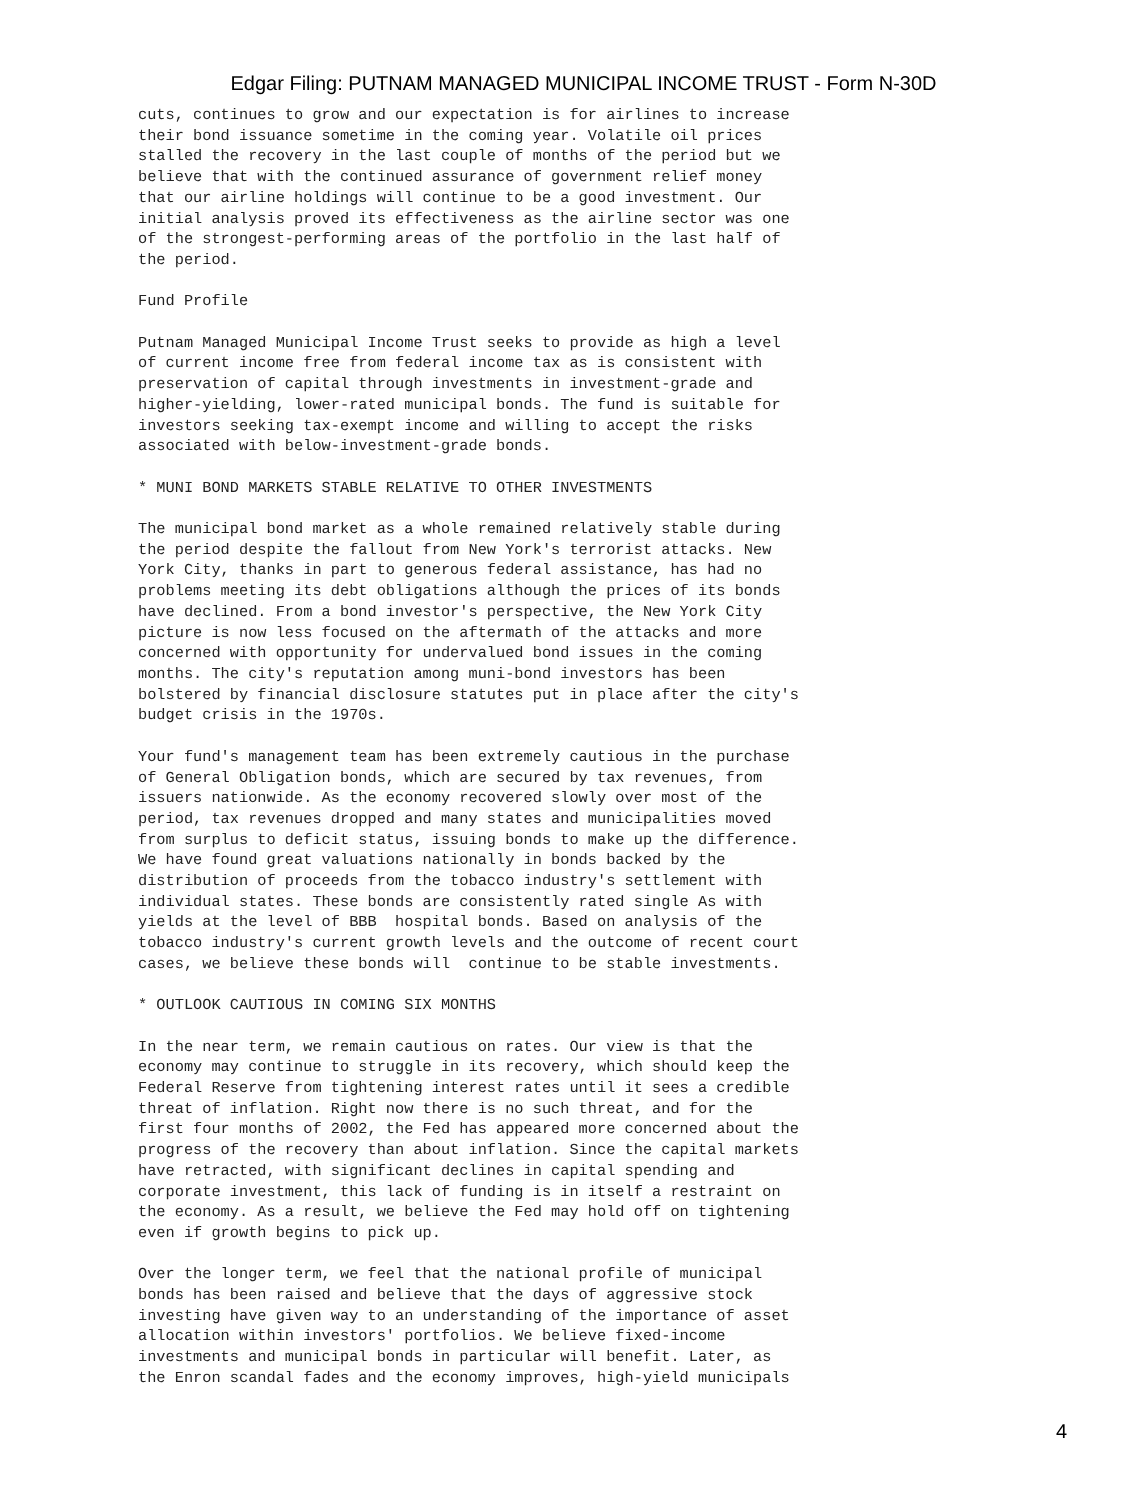Edgar Filing: PUTNAM MANAGED MUNICIPAL INCOME TRUST - Form N-30D
cuts, continues to grow and our expectation is for airlines to increase
their bond issuance sometime in the coming year. Volatile oil prices
stalled the recovery in the last couple of months of the period but we
believe that with the continued assurance of government relief money
that our airline holdings will continue to be a good investment. Our
initial analysis proved its effectiveness as the airline sector was one
of the strongest-performing areas of the portfolio in the last half of
the period.

Fund Profile

Putnam Managed Municipal Income Trust seeks to provide as high a level
of current income free from federal income tax as is consistent with
preservation of capital through investments in investment-grade and
higher-yielding, lower-rated municipal bonds. The fund is suitable for
investors seeking tax-exempt income and willing to accept the risks
associated with below-investment-grade bonds.

* MUNI BOND MARKETS STABLE RELATIVE TO OTHER INVESTMENTS

The municipal bond market as a whole remained relatively stable during
the period despite the fallout from New York's terrorist attacks. New
York City, thanks in part to generous federal assistance, has had no
problems meeting its debt obligations although the prices of its bonds
have declined. From a bond investor's perspective, the New York City
picture is now less focused on the aftermath of the attacks and more
concerned with opportunity for undervalued bond issues in the coming
months. The city's reputation among muni-bond investors has been
bolstered by financial disclosure statutes put in place after the city's
budget crisis in the 1970s.

Your fund's management team has been extremely cautious in the purchase
of General Obligation bonds, which are secured by tax revenues, from
issuers nationwide. As the economy recovered slowly over most of the
period, tax revenues dropped and many states and municipalities moved
from surplus to deficit status, issuing bonds to make up the difference.
We have found great valuations nationally in bonds backed by the
distribution of proceeds from the tobacco industry's settlement with
individual states. These bonds are consistently rated single As with
yields at the level of BBB  hospital bonds. Based on analysis of the
tobacco industry's current growth levels and the outcome of recent court
cases, we believe these bonds will  continue to be stable investments.

* OUTLOOK CAUTIOUS IN COMING SIX MONTHS

In the near term, we remain cautious on rates. Our view is that the
economy may continue to struggle in its recovery, which should keep the
Federal Reserve from tightening interest rates until it sees a credible
threat of inflation. Right now there is no such threat, and for the
first four months of 2002, the Fed has appeared more concerned about the
progress of the recovery than about inflation. Since the capital markets
have retracted, with significant declines in capital spending and
corporate investment, this lack of funding is in itself a restraint on
the economy. As a result, we believe the Fed may hold off on tightening
even if growth begins to pick up.

Over the longer term, we feel that the national profile of municipal
bonds has been raised and believe that the days of aggressive stock
investing have given way to an understanding of the importance of asset
allocation within investors' portfolios. We believe fixed-income
investments and municipal bonds in particular will benefit. Later, as
the Enron scandal fades and the economy improves, high-yield municipals
4